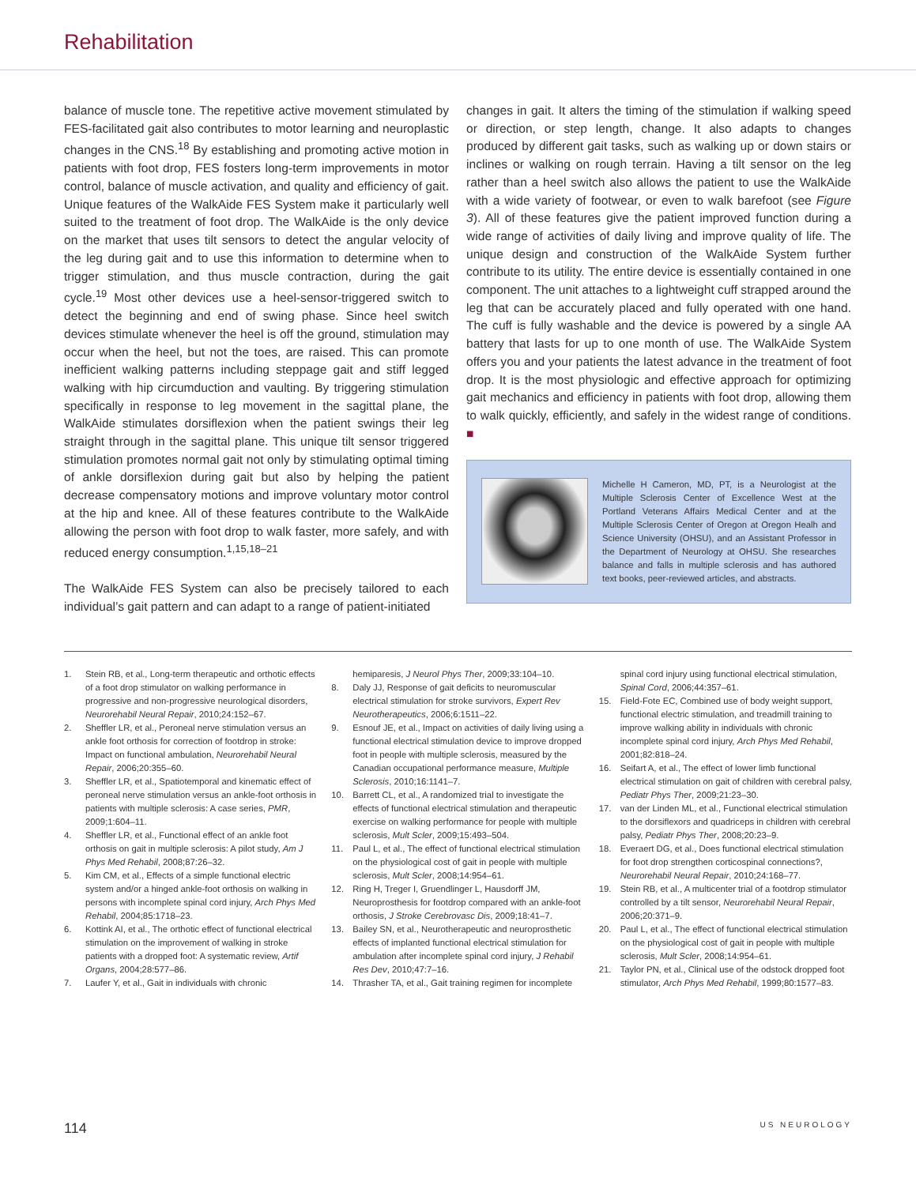Rehabilitation
balance of muscle tone. The repetitive active movement stimulated by FES-facilitated gait also contributes to motor learning and neuroplastic changes in the CNS.<sup>18</sup> By establishing and promoting active motion in patients with foot drop, FES fosters long-term improvements in motor control, balance of muscle activation, and quality and efficiency of gait. Unique features of the WalkAide FES System make it particularly well suited to the treatment of foot drop. The WalkAide is the only device on the market that uses tilt sensors to detect the angular velocity of the leg during gait and to use this information to determine when to trigger stimulation, and thus muscle contraction, during the gait cycle.<sup>19</sup> Most other devices use a heel-sensor-triggered switch to detect the beginning and end of swing phase. Since heel switch devices stimulate whenever the heel is off the ground, stimulation may occur when the heel, but not the toes, are raised. This can promote inefficient walking patterns including steppage gait and stiff legged walking with hip circumduction and vaulting. By triggering stimulation specifically in response to leg movement in the sagittal plane, the WalkAide stimulates dorsiflexion when the patient swings their leg straight through in the sagittal plane. This unique tilt sensor triggered stimulation promotes normal gait not only by stimulating optimal timing of ankle dorsiflexion during gait but also by helping the patient decrease compensatory motions and improve voluntary motor control at the hip and knee. All of these features contribute to the WalkAide allowing the person with foot drop to walk faster, more safely, and with reduced energy consumption.<sup>1,15,18–21</sup>
The WalkAide FES System can also be precisely tailored to each individual’s gait pattern and can adapt to a range of patient-initiated
changes in gait. It alters the timing of the stimulation if walking speed or direction, or step length, change. It also adapts to changes produced by different gait tasks, such as walking up or down stairs or inclines or walking on rough terrain. Having a tilt sensor on the leg rather than a heel switch also allows the patient to use the WalkAide with a wide variety of footwear, or even to walk barefoot (see Figure 3). All of these features give the patient improved function during a wide range of activities of daily living and improve quality of life. The unique design and construction of the WalkAide System further contribute to its utility. The entire device is essentially contained in one component. The unit attaches to a lightweight cuff strapped around the leg that can be accurately placed and fully operated with one hand. The cuff is fully washable and the device is powered by a single AA battery that lasts for up to one month of use. The WalkAide System offers you and your patients the latest advance in the treatment of foot drop. It is the most physiologic and effective approach for optimizing gait mechanics and efficiency in patients with foot drop, allowing them to walk quickly, efficiently, and safely in the widest range of conditions. ■
Michelle H Cameron, MD, PT, is a Neurologist at the Multiple Sclerosis Center of Excellence West at the Portland Veterans Affairs Medical Center and at the Multiple Sclerosis Center of Oregon at Oregon Healh and Science University (OHSU), and an Assistant Professor in the Department of Neurology at OHSU. She researches balance and falls in multiple sclerosis and has authored text books, peer-reviewed articles, and abstracts.
1. Stein RB, et al., Long-term therapeutic and orthotic effects of a foot drop stimulator on walking performance in progressive and non-progressive neurological disorders, Neurorehabil Neural Repair, 2010;24:152–67.
2. Sheffler LR, et al., Peroneal nerve stimulation versus an ankle foot orthosis for correction of footdrop in stroke: Impact on functional ambulation, Neurorehabil Neural Repair, 2006;20:355–60.
3. Sheffler LR, et al., Spatiotemporal and kinematic effect of peroneal nerve stimulation versus an ankle-foot orthosis in patients with multiple sclerosis: A case series, PMR, 2009;1:604–11.
4. Sheffler LR, et al., Functional effect of an ankle foot orthosis on gait in multiple sclerosis: A pilot study, Am J Phys Med Rehabil, 2008;87:26–32.
5. Kim CM, et al., Effects of a simple functional electric system and/or a hinged ankle-foot orthosis on walking in persons with incomplete spinal cord injury, Arch Phys Med Rehabil, 2004;85:1718–23.
6. Kottink AI, et al., The orthotic effect of functional electrical stimulation on the improvement of walking in stroke patients with a dropped foot: A systematic review, Artif Organs, 2004;28:577–86.
7. Laufer Y, et al., Gait in individuals with chronic
hemiparesis, J Neurol Phys Ther, 2009;33:104–10.
8. Daly JJ, Response of gait deficits to neuromuscular electrical stimulation for stroke survivors, Expert Rev Neurotherapeutics, 2006;6:1511–22.
9. Esnouf JE, et al., Impact on activities of daily living using a functional electrical stimulation device to improve dropped foot in people with multiple sclerosis, measured by the Canadian occupational performance measure, Multiple Sclerosis, 2010;16:1141–7.
10. Barrett CL, et al., A randomized trial to investigate the effects of functional electrical stimulation and therapeutic exercise on walking performance for people with multiple sclerosis, Mult Scler, 2009;15:493–504.
11. Paul L, et al., The effect of functional electrical stimulation on the physiological cost of gait in people with multiple sclerosis, Mult Scler, 2008;14:954–61.
12. Ring H, Treger I, Gruendlinger L, Hausdorff JM, Neuroprosthesis for footdrop compared with an ankle-foot orthosis, J Stroke Cerebrovasc Dis, 2009;18:41–7.
13. Bailey SN, et al., Neurotherapeutic and neuroprosthetic effects of implanted functional electrical stimulation for ambulation after incomplete spinal cord injury, J Rehabil Res Dev, 2010;47:7–16.
14. Thrasher TA, et al., Gait training regimen for incomplete
spinal cord injury using functional electrical stimulation, Spinal Cord, 2006;44:357–61.
15. Field-Fote EC, Combined use of body weight support, functional electric stimulation, and treadmill training to improve walking ability in individuals with chronic incomplete spinal cord injury, Arch Phys Med Rehabil, 2001;82:818–24.
16. Seifart A, et al., The effect of lower limb functional electrical stimulation on gait of children with cerebral palsy, Pediatr Phys Ther, 2009;21:23–30.
17. van der Linden ML, et al., Functional electrical stimulation to the dorsiflexors and quadriceps in children with cerebral palsy, Pediatr Phys Ther, 2008;20:23–9.
18. Everaert DG, et al., Does functional electrical stimulation for foot drop strengthen corticospinal connections?, Neurorehabil Neural Repair, 2010;24:168–77.
19. Stein RB, et al., A multicenter trial of a footdrop stimulator controlled by a tilt sensor, Neurorehabil Neural Repair, 2006;20:371–9.
20. Paul L, et al., The effect of functional electrical stimulation on the physiological cost of gait in people with multiple sclerosis, Mult Scler, 2008;14:954–61.
21. Taylor PN, et al., Clinical use of the odstock dropped foot stimulator, Arch Phys Med Rehabil, 1999;80:1577–83.
114 US NEUROLOGY